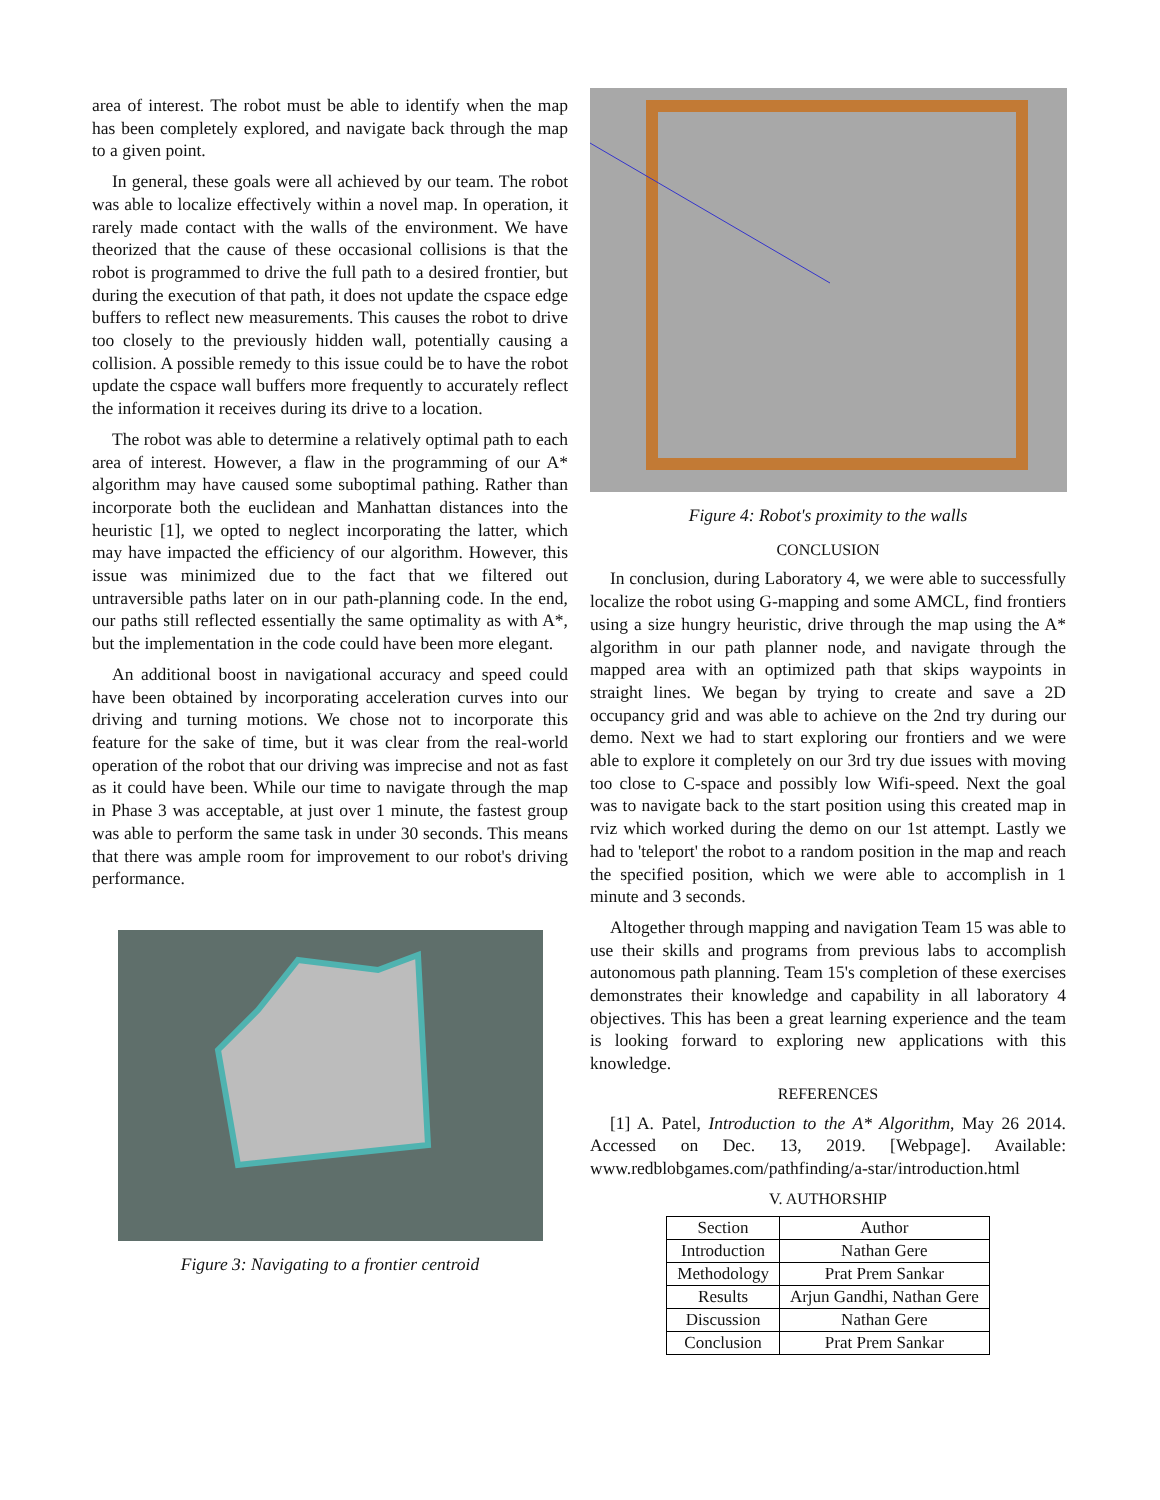area of interest. The robot must be able to identify when the map has been completely explored, and navigate back through the map to a given point.
In general, these goals were all achieved by our team. The robot was able to localize effectively within a novel map. In operation, it rarely made contact with the walls of the environment. We have theorized that the cause of these occasional collisions is that the robot is programmed to drive the full path to a desired frontier, but during the execution of that path, it does not update the cspace edge buffers to reflect new measurements. This causes the robot to drive too closely to the previously hidden wall, potentially causing a collision. A possible remedy to this issue could be to have the robot update the cspace wall buffers more frequently to accurately reflect the information it receives during its drive to a location.
The robot was able to determine a relatively optimal path to each area of interest. However, a flaw in the programming of our A* algorithm may have caused some suboptimal pathing. Rather than incorporate both the euclidean and Manhattan distances into the heuristic [1], we opted to neglect incorporating the latter, which may have impacted the efficiency of our algorithm. However, this issue was minimized due to the fact that we filtered out untraversible paths later on in our path-planning code. In the end, our paths still reflected essentially the same optimality as with A*, but the implementation in the code could have been more elegant.
An additional boost in navigational accuracy and speed could have been obtained by incorporating acceleration curves into our driving and turning motions. We chose not to incorporate this feature for the sake of time, but it was clear from the real-world operation of the robot that our driving was imprecise and not as fast as it could have been. While our time to navigate through the map in Phase 3 was acceptable, at just over 1 minute, the fastest group was able to perform the same task in under 30 seconds. This means that there was ample room for improvement to our robot's driving performance.
Figure 3: Navigating to a frontier centroid
Figure 4: Robot's proximity to the walls
CONCLUSION
In conclusion, during Laboratory 4, we were able to successfully localize the robot using G-mapping and some AMCL, find frontiers using a size hungry heuristic, drive through the map using the A* algorithm in our path planner node, and navigate through the mapped area with an optimized path that skips waypoints in straight lines. We began by trying to create and save a 2D occupancy grid and was able to achieve on the 2nd try during our demo. Next we had to start exploring our frontiers and we were able to explore it completely on our 3rd try due issues with moving too close to C-space and possibly low Wifi-speed. Next the goal was to navigate back to the start position using this created map in rviz which worked during the demo on our 1st attempt. Lastly we had to 'teleport' the robot to a random position in the map and reach the specified position, which we were able to accomplish in 1 minute and 3 seconds.
Altogether through mapping and navigation Team 15 was able to use their skills and programs from previous labs to accomplish autonomous path planning. Team 15's completion of these exercises demonstrates their knowledge and capability in all laboratory 4 objectives. This has been a great learning experience and the team is looking forward to exploring new applications with this knowledge.
REFERENCES
[1] A. Patel, Introduction to the A* Algorithm, May 26 2014. Accessed on Dec. 13, 2019. [Webpage]. Available: www.redblobgames.com/pathfinding/a-star/introduction.html
V. AUTHORSHIP
| Section | Author |
| --- | --- |
| Introduction | Nathan Gere |
| Methodology | Prat Prem Sankar |
| Results | Arjun Gandhi, Nathan Gere |
| Discussion | Nathan Gere |
| Conclusion | Prat Prem Sankar |